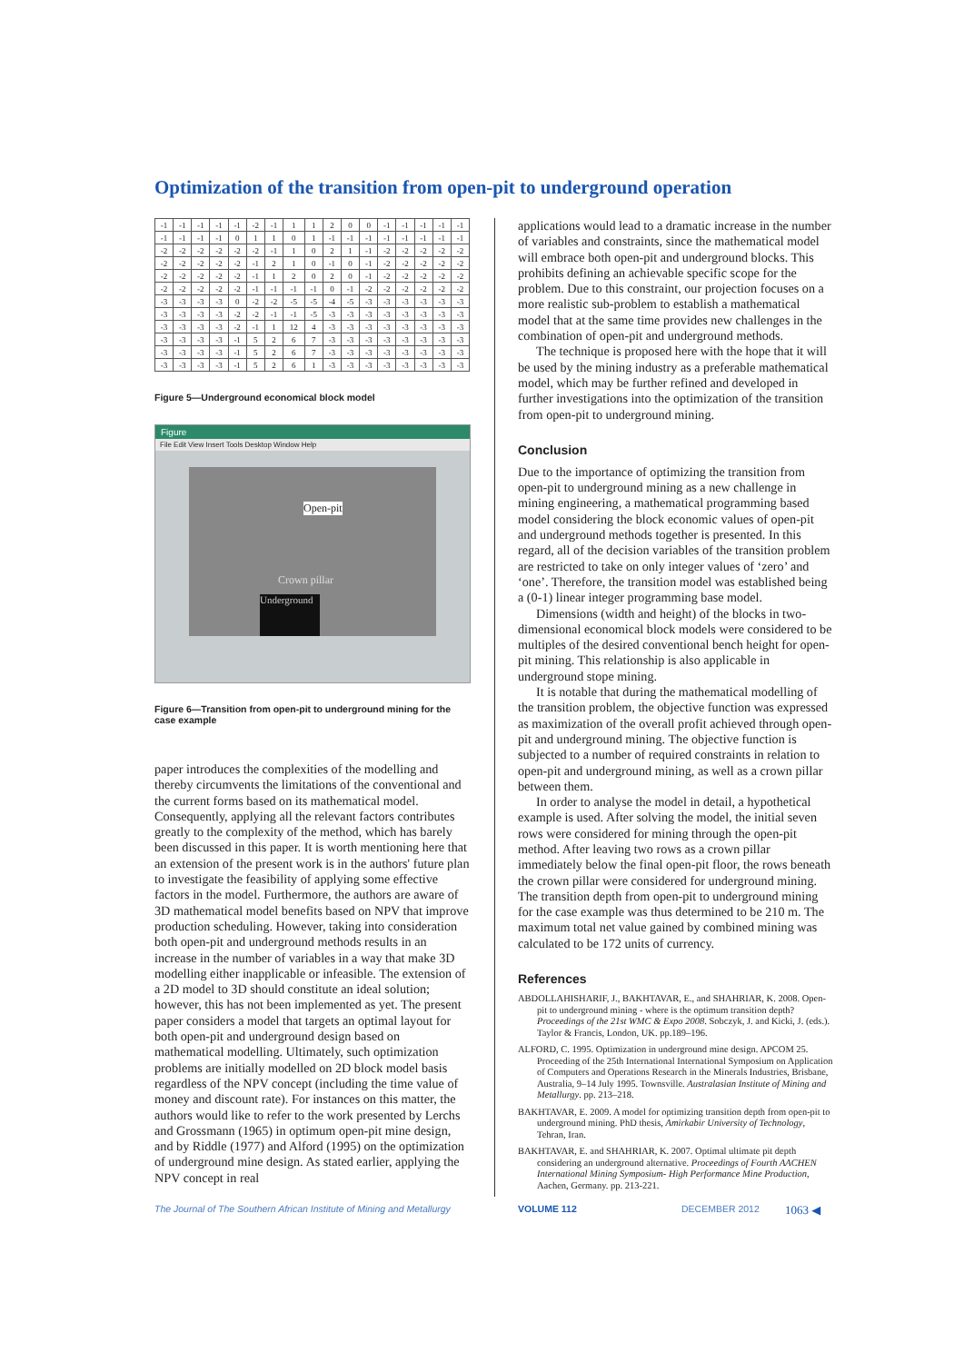Optimization of the transition from open-pit to underground operation
| -1 | -1 | -1 | -1 | -1 | -2 | -1 | 1 | 1 | 2 | 0 | 0 | -1 | -1 | -1 | -1 | -1 |
| -1 | -1 | -1 | -1 | 0 | 1 | 1 | 0 | 1 | -1 | -1 | -1 | -1 | -1 | -1 | -1 | -1 |
| -2 | -2 | -2 | -2 | -2 | -2 | -1 | 1 | 0 | 2 | 1 | -1 | -2 | -2 | -2 | -2 | -2 |
| -2 | -2 | -2 | -2 | -2 | -1 | 2 | 1 | 0 | -1 | 0 | -1 | -2 | -2 | -2 | -2 | -2 |
| -2 | -2 | -2 | -2 | -2 | -1 | 1 | 2 | 0 | 2 | 0 | -1 | -2 | -2 | -2 | -2 | -2 |
| -2 | -2 | -2 | -2 | -2 | -1 | -1 | -1 | -1 | 0 | -1 | -2 | -2 | -2 | -2 | -2 | -2 |
| -3 | -3 | -3 | -3 | 0 | -2 | -2 | -5 | -5 | -4 | -5 | -3 | -3 | -3 | -3 | -3 | -3 |
| -3 | -3 | -3 | -3 | -2 | -2 | -1 | -1 | -5 | -3 | -3 | -3 | -3 | -3 | -3 | -3 | -3 |
| -3 | -3 | -3 | -3 | -2 | -1 | 1 | 12 | 4 | -3 | -3 | -3 | -3 | -3 | -3 | -3 | -3 |
| -3 | -3 | -3 | -3 | -1 | 5 | 2 | 6 | 7 | -3 | -3 | -3 | -3 | -3 | -3 | -3 | -3 |
| -3 | -3 | -3 | -3 | -1 | 5 | 2 | 6 | 7 | -3 | -3 | -3 | -3 | -3 | -3 | -3 | -3 |
| -3 | -3 | -3 | -3 | -1 | 5 | 2 | 6 | 1 | -3 | -3 | -3 | -3 | -3 | -3 | -3 | -3 |
Figure 5—Underground economical block model
Figure
File Edit View Insert Tools Desktop Window Help
Open-pit
Crown pillar
Underground
Figure 6—Transition from open-pit to underground mining for the case example
paper introduces the complexities of the modelling and thereby circumvents the limitations of the conventional and the current forms based on its mathematical model. Consequently, applying all the relevant factors contributes greatly to the complexity of the method, which has barely been discussed in this paper. It is worth mentioning here that an extension of the present work is in the authors' future plan to investigate the feasibility of applying some effective factors in the model. Furthermore, the authors are aware of 3D mathematical model benefits based on NPV that improve production scheduling. However, taking into consideration both open-pit and underground methods results in an increase in the number of variables in a way that make 3D modelling either inapplicable or infeasible. The extension of a 2D model to 3D should constitute an ideal solution; however, this has not been implemented as yet. The present paper considers a model that targets an optimal layout for both open-pit and underground design based on mathematical modelling. Ultimately, such optimization problems are initially modelled on 2D block model basis regardless of the NPV concept (including the time value of money and discount rate). For instances on this matter, the authors would like to refer to the work presented by Lerchs and Grossmann (1965) in optimum open-pit mine design, and by Riddle (1977) and Alford (1995) on the optimization of underground mine design. As stated earlier, applying the NPV concept in real
applications would lead to a dramatic increase in the number of variables and constraints, since the mathematical model will embrace both open-pit and underground blocks. This prohibits defining an achievable specific scope for the problem. Due to this constraint, our projection focuses on a more realistic sub-problem to establish a mathematical model that at the same time provides new challenges in the combination of open-pit and underground methods.
The technique is proposed here with the hope that it will be used by the mining industry as a preferable mathematical model, which may be further refined and developed in further investigations into the optimization of the transition from open-pit to underground mining.
Conclusion
Due to the importance of optimizing the transition from open-pit to underground mining as a new challenge in mining engineering, a mathematical programming based model considering the block economic values of open-pit and underground methods together is presented. In this regard, all of the decision variables of the transition problem are restricted to take on only integer values of ‘zero’ and ‘one’. Therefore, the transition model was established being a (0-1) linear integer programming base model.
Dimensions (width and height) of the blocks in two-dimensional economical block models were considered to be multiples of the desired conventional bench height for open-pit mining. This relationship is also applicable in underground stope mining.
It is notable that during the mathematical modelling of the transition problem, the objective function was expressed as maximization of the overall profit achieved through open-pit and underground mining. The objective function is subjected to a number of required constraints in relation to open-pit and underground mining, as well as a crown pillar between them.
In order to analyse the model in detail, a hypothetical example is used. After solving the model, the initial seven rows were considered for mining through the open-pit method. After leaving two rows as a crown pillar immediately below the final open-pit floor, the rows beneath the crown pillar were considered for underground mining. The transition depth from open-pit to underground mining for the case example was thus determined to be 210 m. The maximum total net value gained by combined mining was calculated to be 172 units of currency.
References
ABDOLLAHISHARIF, J., BAKHTAVAR, E., and SHAHRIAR, K. 2008. Open-pit to underground mining - where is the optimum transition depth? Proceedings of the 21st WMC & Expo 2008. Sobczyk, J. and Kicki, J. (eds.). Taylor & Francis, London, UK. pp.189–196.
ALFORD, C. 1995. Optimization in underground mine design. APCOM 25. Proceeding of the 25th International International Symposium on Application of Computers and Operations Research in the Minerals Industries, Brisbane, Australia, 9–14 July 1995. Townsville. Australasian Institute of Mining and Metallurgy. pp. 213–218.
BAKHTAVAR, E. 2009. A model for optimizing transition depth from open-pit to underground mining. PhD thesis, Amirkabir University of Technology, Tehran, Iran.
BAKHTAVAR, E. and SHAHRIAR, K. 2007. Optimal ultimate pit depth considering an underground alternative. Proceedings of Fourth AACHEN International Mining Symposium- High Performance Mine Production, Aachen, Germany. pp. 213-221.
The Journal of The Southern African Institute of Mining and Metallurgy VOLUME 112 DECEMBER 2012 1063 ◀